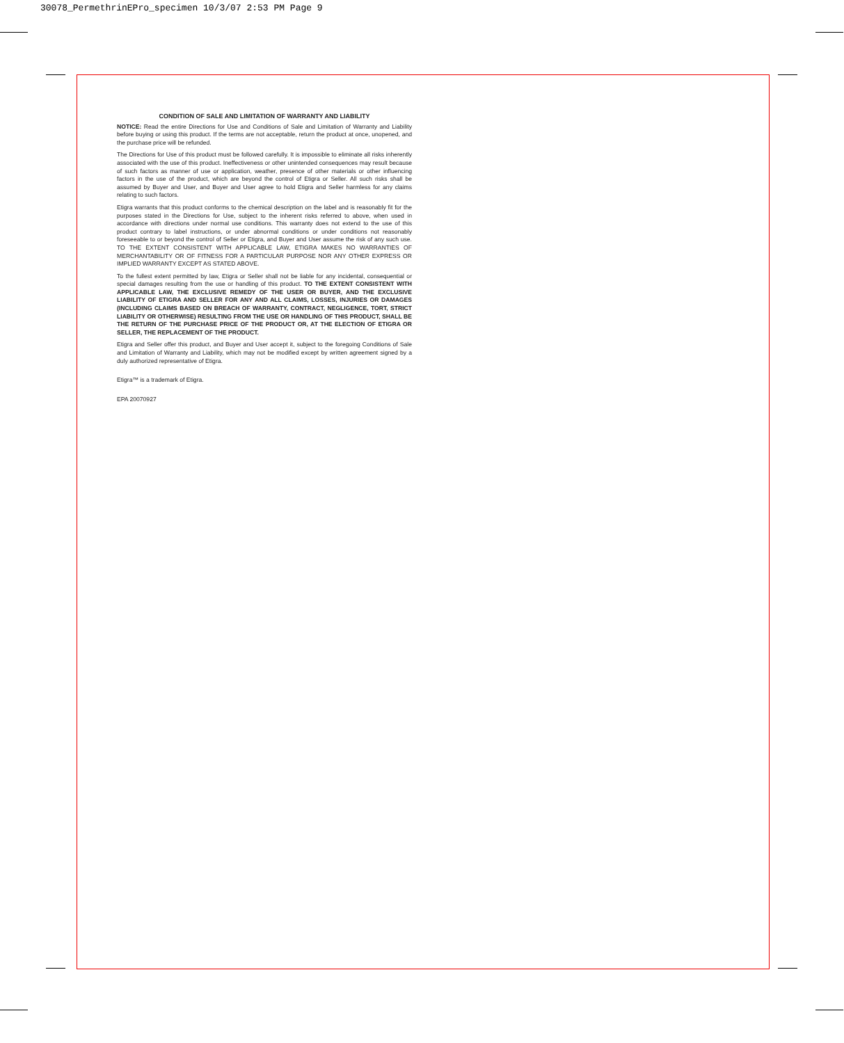30078_PermethrinEPro_specimen 10/3/07 2:53 PM Page 9
CONDITION OF SALE AND LIMITATION OF WARRANTY AND LIABILITY
NOTICE: Read the entire Directions for Use and Conditions of Sale and Limitation of Warranty and Liability before buying or using this product. If the terms are not acceptable, return the product at once, unopened, and the purchase price will be refunded.
The Directions for Use of this product must be followed carefully. It is impossible to eliminate all risks inherently associated with the use of this product. Ineffectiveness or other unintended consequences may result because of such factors as manner of use or application, weather, presence of other materials or other influencing factors in the use of the product, which are beyond the control of Etigra or Seller. All such risks shall be assumed by Buyer and User, and Buyer and User agree to hold Etigra and Seller harmless for any claims relating to such factors.
Etigra warrants that this product conforms to the chemical description on the label and is reasonably fit for the purposes stated in the Directions for Use, subject to the inherent risks referred to above, when used in accordance with directions under normal use conditions. This warranty does not extend to the use of this product contrary to label instructions, or under abnormal conditions or under conditions not reasonably foreseeable to or beyond the control of Seller or Etigra, and Buyer and User assume the risk of any such use. TO THE EXTENT CONSISTENT WITH APPLICABLE LAW, ETIGRA MAKES NO WARRANTIES OF MERCHANTABILITY OR OF FITNESS FOR A PARTICULAR PURPOSE NOR ANY OTHER EXPRESS OR IMPLIED WARRANTY EXCEPT AS STATED ABOVE.
To the fullest extent permitted by law, Etigra or Seller shall not be liable for any incidental, consequential or special damages resulting from the use or handling of this product. TO THE EXTENT CONSISTENT WITH APPLICABLE LAW, THE EXCLUSIVE REMEDY OF THE USER OR BUYER, AND THE EXCLUSIVE LIABILITY OF ETIGRA AND SELLER FOR ANY AND ALL CLAIMS, LOSSES, INJURIES OR DAMAGES (INCLUDING CLAIMS BASED ON BREACH OF WARRANTY, CONTRACT, NEGLIGENCE, TORT, STRICT LIABILITY OR OTHERWISE) RESULTING FROM THE USE OR HANDLING OF THIS PRODUCT, SHALL BE THE RETURN OF THE PURCHASE PRICE OF THE PRODUCT OR, AT THE ELECTION OF ETIGRA OR SELLER, THE REPLACEMENT OF THE PRODUCT.
Etigra and Seller offer this product, and Buyer and User accept it, subject to the foregoing Conditions of Sale and Limitation of Warranty and Liability, which may not be modified except by written agreement signed by a duly authorized representative of Etigra.
Etigra™ is a trademark of Etigra.
EPA 20070927